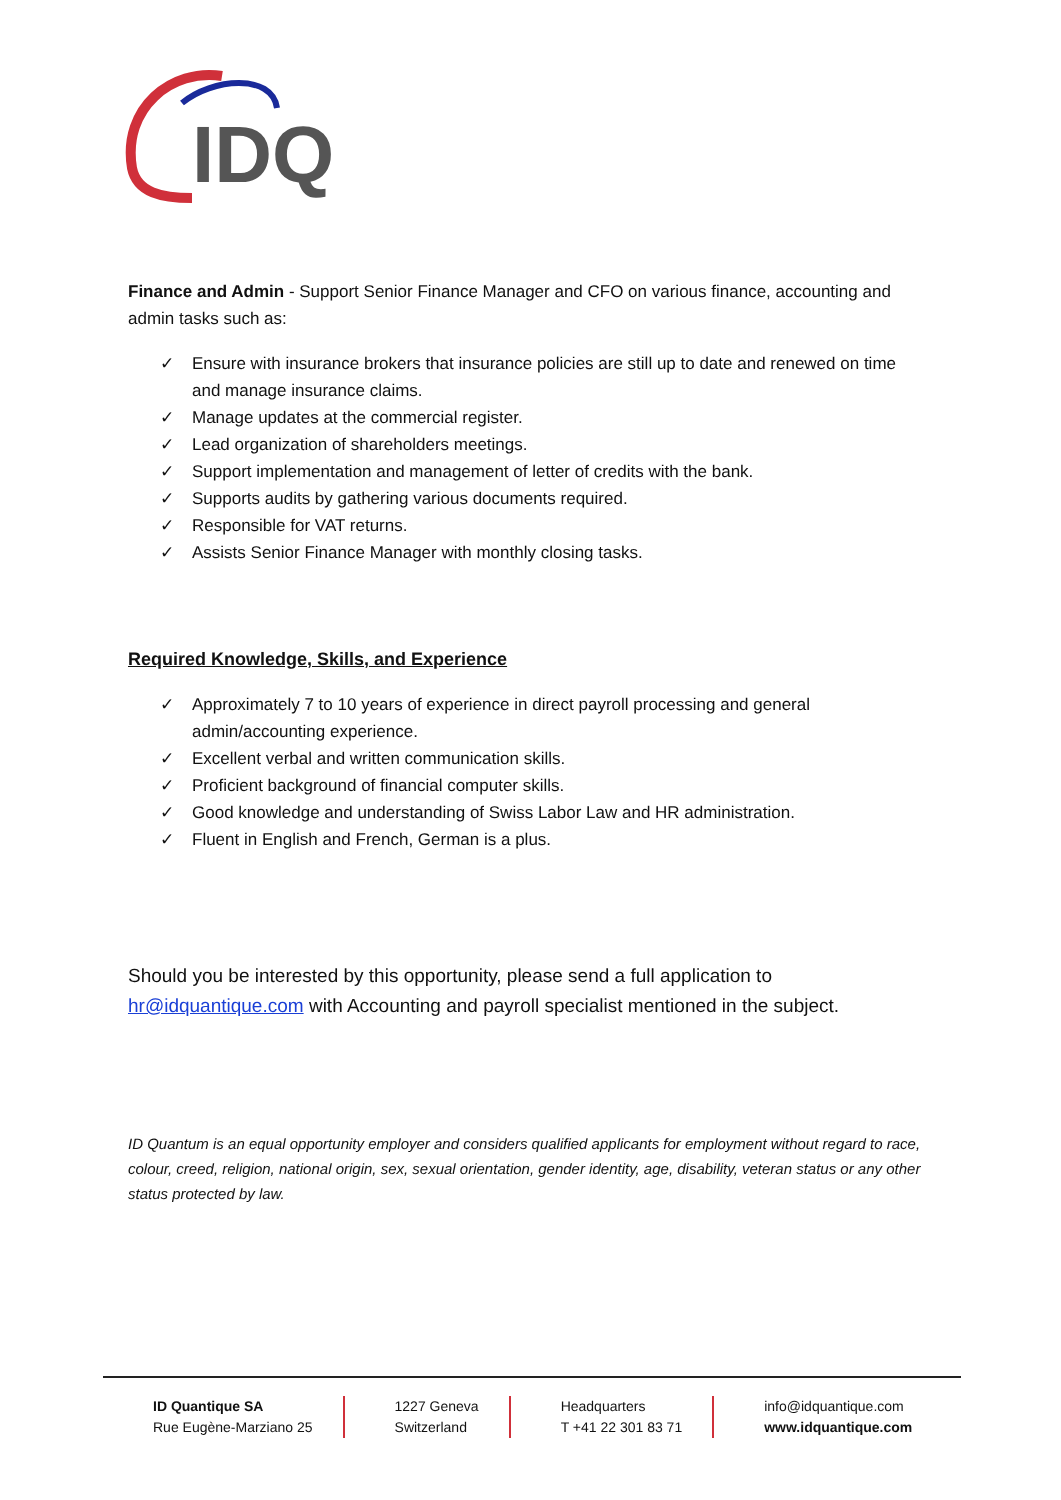IDQ
Finance and Admin - Support Senior Finance Manager and CFO on various finance, accounting and admin tasks such as:
✓ Ensure with insurance brokers that insurance policies are still up to date and renewed on time and manage insurance claims.
✓ Manage updates at the commercial register.
✓ Lead organization of shareholders meetings.
✓ Support implementation and management of letter of credits with the bank.
✓ Supports audits by gathering various documents required.
✓ Responsible for VAT returns.
✓ Assists Senior Finance Manager with monthly closing tasks.
Required Knowledge, Skills, and Experience
✓ Approximately 7 to 10 years of experience in direct payroll processing and general admin/accounting experience.
✓ Excellent verbal and written communication skills.
✓ Proficient background of financial computer skills.
✓ Good knowledge and understanding of Swiss Labor Law and HR administration.
✓ Fluent in English and French, German is a plus.
Should you be interested by this opportunity, please send a full application to hr@idquantique.com with Accounting and payroll specialist mentioned in the subject.
ID Quantum is an equal opportunity employer and considers qualified applicants for employment without regard to race, colour, creed, religion, national origin, sex, sexual orientation, gender identity, age, disability, veteran status or any other status protected by law.
ID Quantique SA
Rue Eugène-Marziano 25
1227 Geneva
Switzerland
Headquarters
T +41 22 301 83 71
info@idquantique.com
www.idquantique.com